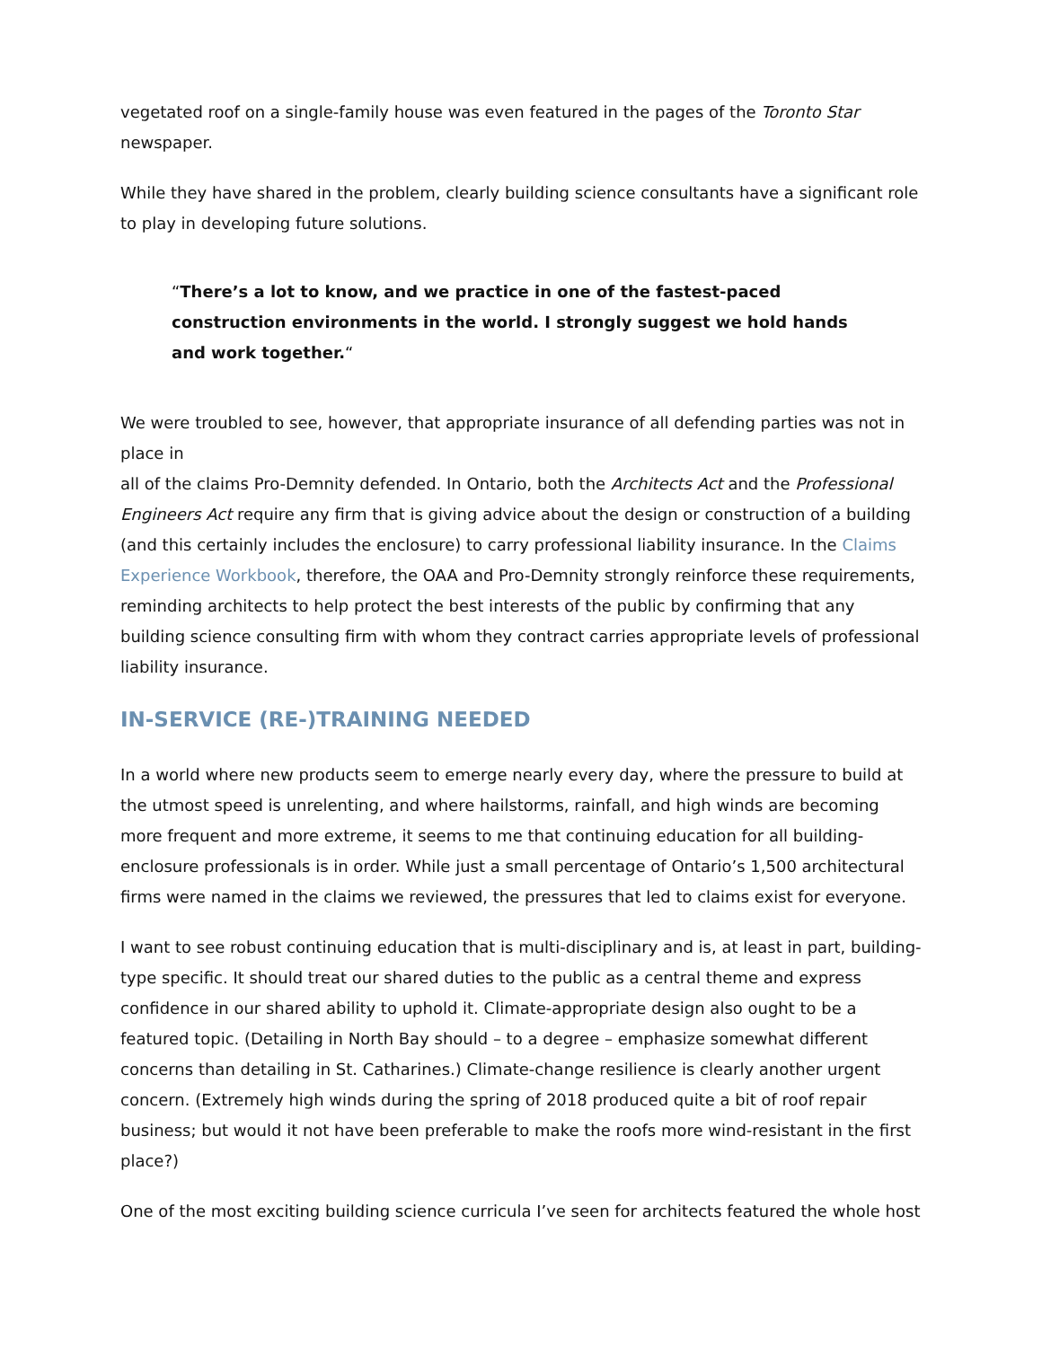vegetated roof on a single-family house was even featured in the pages of the Toronto Star newspaper.
While they have shared in the problem, clearly building science consultants have a significant role to play in developing future solutions.
“There’s a lot to know, and we practice in one of the fastest-paced construction environments in the world. I strongly suggest we hold hands and work together.“
We were troubled to see, however, that appropriate insurance of all defending parties was not in place in
all of the claims Pro-Demnity defended. In Ontario, both the Architects Act and the Professional Engineers Act require any firm that is giving advice about the design or construction of a building (and this certainly includes the enclosure) to carry professional liability insurance. In the Claims Experience Workbook, therefore, the OAA and Pro-Demnity strongly reinforce these requirements, reminding architects to help protect the best interests of the public by confirming that any building science consulting firm with whom they contract carries appropriate levels of professional liability insurance.
IN-SERVICE (RE-)TRAINING NEEDED
In a world where new products seem to emerge nearly every day, where the pressure to build at the utmost speed is unrelenting, and where hailstorms, rainfall, and high winds are becoming more frequent and more extreme, it seems to me that continuing education for all building-enclosure professionals is in order. While just a small percentage of Ontario’s 1,500 architectural firms were named in the claims we reviewed, the pressures that led to claims exist for everyone.
I want to see robust continuing education that is multi-disciplinary and is, at least in part, building-type specific. It should treat our shared duties to the public as a central theme and express confidence in our shared ability to uphold it. Climate-appropriate design also ought to be a featured topic. (Detailing in North Bay should – to a degree – emphasize somewhat different concerns than detailing in St. Catharines.) Climate-change resilience is clearly another urgent concern. (Extremely high winds during the spring of 2018 produced quite a bit of roof repair business; but would it not have been preferable to make the roofs more wind-resistant in the first place?)
One of the most exciting building science curricula I’ve seen for architects featured the whole host